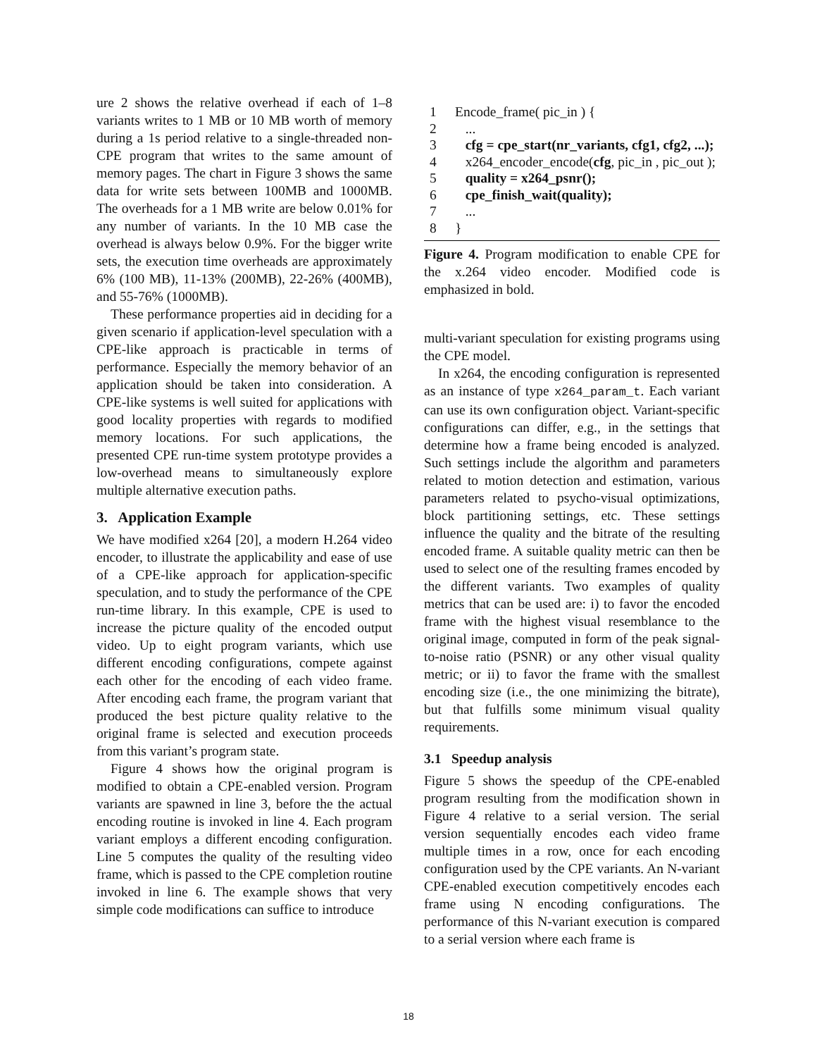ure 2 shows the relative overhead if each of 1–8 variants writes to 1 MB or 10 MB worth of memory during a 1s period relative to a single-threaded non-CPE program that writes to the same amount of memory pages. The chart in Figure 3 shows the same data for write sets between 100MB and 1000MB. The overheads for a 1 MB write are below 0.01% for any number of variants. In the 10 MB case the overhead is always below 0.9%. For the bigger write sets, the execution time overheads are approximately 6% (100 MB), 11-13% (200MB), 22-26% (400MB), and 55-76% (1000MB).
These performance properties aid in deciding for a given scenario if application-level speculation with a CPE-like approach is practicable in terms of performance. Especially the memory behavior of an application should be taken into consideration. A CPE-like systems is well suited for applications with good locality properties with regards to modified memory locations. For such applications, the presented CPE run-time system prototype provides a low-overhead means to simultaneously explore multiple alternative execution paths.
3. Application Example
We have modified x264 [20], a modern H.264 video encoder, to illustrate the applicability and ease of use of a CPE-like approach for application-specific speculation, and to study the performance of the CPE run-time library. In this example, CPE is used to increase the picture quality of the encoded output video. Up to eight program variants, which use different encoding configurations, compete against each other for the encoding of each video frame. After encoding each frame, the program variant that produced the best picture quality relative to the original frame is selected and execution proceeds from this variant’s program state.
Figure 4 shows how the original program is modified to obtain a CPE-enabled version. Program variants are spawned in line 3, before the the actual encoding routine is invoked in line 4. Each program variant employs a different encoding configuration. Line 5 computes the quality of the resulting video frame, which is passed to the CPE completion routine invoked in line 6. The example shows that very simple code modifications can suffice to introduce
1 Encode_frame( pic_in ) {
2 ...
3 cfg = cpe_start(nr_variants, cfg1, cfg2, ...);
4 x264_encoder_encode(cfg, pic_in , pic_out );
5 quality = x264_psnr();
6 cpe_finish_wait(quality);
7 ...
8 }
Figure 4. Program modification to enable CPE for the x.264 video encoder. Modified code is emphasized in bold.
multi-variant speculation for existing programs using the CPE model.
In x264, the encoding configuration is represented as an instance of type x264_param_t. Each variant can use its own configuration object. Variant-specific configurations can differ, e.g., in the settings that determine how a frame being encoded is analyzed. Such settings include the algorithm and parameters related to motion detection and estimation, various parameters related to psycho-visual optimizations, block partitioning settings, etc. These settings influence the quality and the bitrate of the resulting encoded frame. A suitable quality metric can then be used to select one of the resulting frames encoded by the different variants. Two examples of quality metrics that can be used are: i) to favor the encoded frame with the highest visual resemblance to the original image, computed in form of the peak signal-to-noise ratio (PSNR) or any other visual quality metric; or ii) to favor the frame with the smallest encoding size (i.e., the one minimizing the bitrate), but that fulfills some minimum visual quality requirements.
3.1 Speedup analysis
Figure 5 shows the speedup of the CPE-enabled program resulting from the modification shown in Figure 4 relative to a serial version. The serial version sequentially encodes each video frame multiple times in a row, once for each encoding configuration used by the CPE variants. An N-variant CPE-enabled execution competitively encodes each frame using N encoding configurations. The performance of this N-variant execution is compared to a serial version where each frame is
18